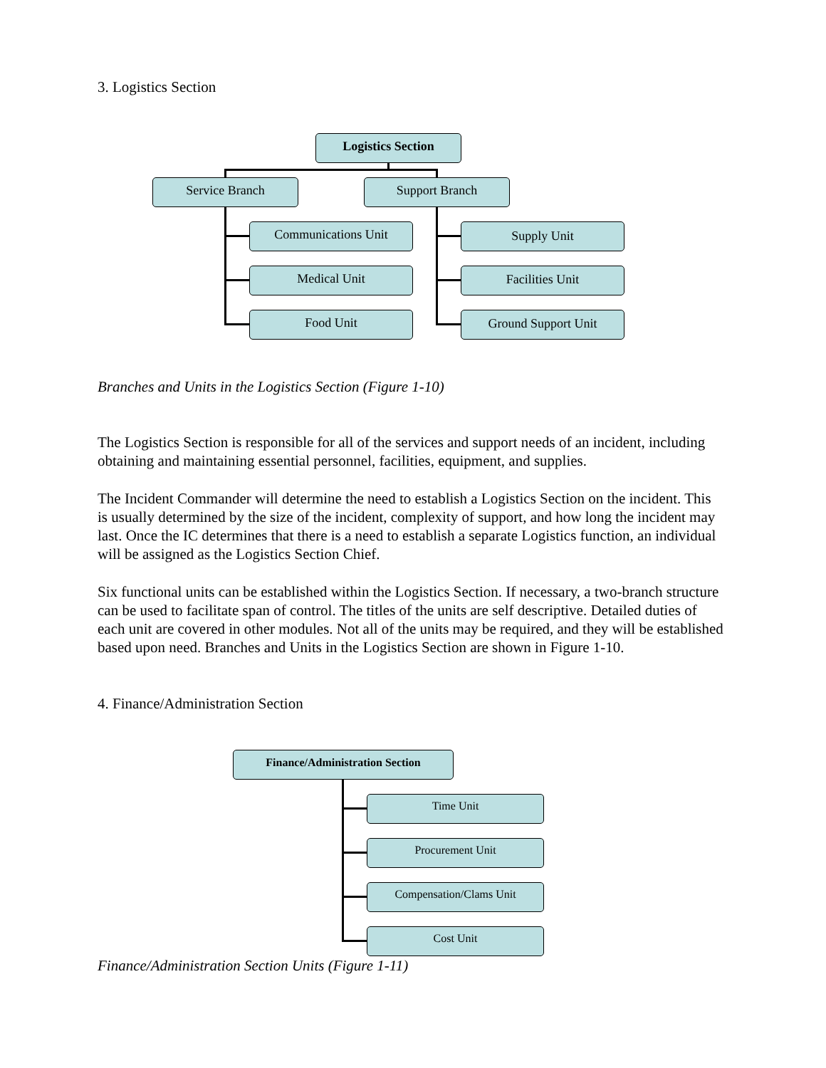3. Logistics Section
Logistics Section
Service Branch Support Branch
Communications Unit
Medical Unit
Food Unit
Supply Unit
Facilities Unit
Ground Support Unit
Branches and Units in the Logistics Section (Figure 1-10)
The Logistics Section is responsible for all of the services and support needs of an incident, including obtaining and maintaining essential personnel, facilities, equipment, and supplies.
The Incident Commander will determine the need to establish a Logistics Section on the incident. This is usually determined by the size of the incident, complexity of support, and how long the incident may last. Once the IC determines that there is a need to establish a separate Logistics function, an individual will be assigned as the Logistics Section Chief.
Six functional units can be established within the Logistics Section. If necessary, a two-branch structure can be used to facilitate span of control. The titles of the units are self descriptive. Detailed duties of each unit are covered in other modules. Not all of the units may be required, and they will be established based upon need. Branches and Units in the Logistics Section are shown in Figure 1-10.
4. Finance/Administration Section
Finance/Administration Section
Time Unit
Procurement Unit
Compensation/Clams Unit
Cost Unit
Finance/Administration Section Units (Figure 1-11)